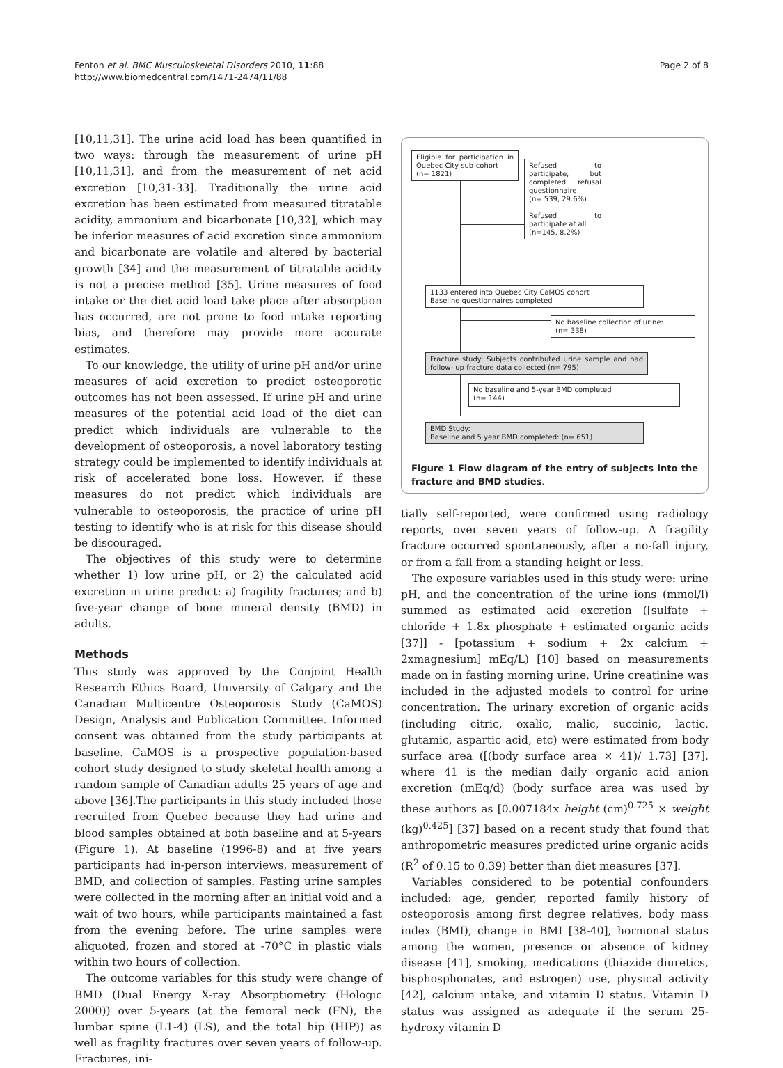Fenton et al. BMC Musculoskeletal Disorders 2010, 11:88
http://www.biomedcentral.com/1471-2474/11/88
Page 2 of 8
[10,11,31]. The urine acid load has been quantified in two ways: through the measurement of urine pH [10,11,31], and from the measurement of net acid excretion [10,31-33]. Traditionally the urine acid excretion has been estimated from measured titratable acidity, ammonium and bicarbonate [10,32], which may be inferior measures of acid excretion since ammonium and bicarbonate are volatile and altered by bacterial growth [34] and the measurement of titratable acidity is not a precise method [35]. Urine measures of food intake or the diet acid load take place after absorption has occurred, are not prone to food intake reporting bias, and therefore may provide more accurate estimates.
To our knowledge, the utility of urine pH and/or urine measures of acid excretion to predict osteoporotic outcomes has not been assessed. If urine pH and urine measures of the potential acid load of the diet can predict which individuals are vulnerable to the development of osteoporosis, a novel laboratory testing strategy could be implemented to identify individuals at risk of accelerated bone loss. However, if these measures do not predict which individuals are vulnerable to osteoporosis, the practice of urine pH testing to identify who is at risk for this disease should be discouraged.
The objectives of this study were to determine whether 1) low urine pH, or 2) the calculated acid excretion in urine predict: a) fragility fractures; and b) five-year change of bone mineral density (BMD) in adults.
Methods
This study was approved by the Conjoint Health Research Ethics Board, University of Calgary and the Canadian Multicentre Osteoporosis Study (CaMOS) Design, Analysis and Publication Committee. Informed consent was obtained from the study participants at baseline. CaMOS is a prospective population-based cohort study designed to study skeletal health among a random sample of Canadian adults 25 years of age and above [36].The participants in this study included those recruited from Quebec because they had urine and blood samples obtained at both baseline and at 5-years (Figure 1). At baseline (1996-8) and at five years participants had in-person interviews, measurement of BMD, and collection of samples. Fasting urine samples were collected in the morning after an initial void and a wait of two hours, while participants maintained a fast from the evening before. The urine samples were aliquoted, frozen and stored at -70°C in plastic vials within two hours of collection.
The outcome variables for this study were change of BMD (Dual Energy X-ray Absorptiometry (Hologic 2000)) over 5-years (at the femoral neck (FN), the lumbar spine (L1-4) (LS), and the total hip (HIP)) as well as fragility fractures over seven years of follow-up. Fractures, ini-
Eligible for participation in Quebec City sub-cohort
(n= 1821)
Refused to participate, but completed refusal questionnaire
(n= 539, 29.6%)
Refused to participate at all
(n=145, 8.2%)
1133 entered into Quebec City CaMOS cohort
Baseline questionnaires completed
No baseline collection of urine:
(n= 338)
Fracture study: Subjects contributed urine sample and had follow- up fracture data collected (n= 795)
No baseline and 5-year BMD completed
(n= 144)
BMD Study:
Baseline and 5 year BMD completed: (n= 651)
Figure 1 Flow diagram of the entry of subjects into the fracture and BMD studies.
tially self-reported, were confirmed using radiology reports, over seven years of follow-up. A fragility fracture occurred spontaneously, after a no-fall injury, or from a fall from a standing height or less.
The exposure variables used in this study were: urine pH, and the concentration of the urine ions (mmol/l) summed as estimated acid excretion ([sulfate + chloride + 1.8x phosphate + estimated organic acids [37]] - [potassium + sodium + 2x calcium + 2xmagnesium] mEq/L) [10] based on measurements made on in fasting morning urine. Urine creatinine was included in the adjusted models to control for urine concentration. The urinary excretion of organic acids (including citric, oxalic, malic, succinic, lactic, glutamic, aspartic acid, etc) were estimated from body surface area ([(body surface area × 41)/ 1.73] [37], where 41 is the median daily organic acid anion excretion (mEq/d) (body surface area was used by these authors as [0.007184x height (cm)<sup>0.725</sup> × weight (kg)<sup>0.425</sup>] [37] based on a recent study that found that anthropometric measures predicted urine organic acids (R<sup>2</sup> of 0.15 to 0.39) better than diet measures [37].
Variables considered to be potential confounders included: age, gender, reported family history of osteoporosis among first degree relatives, body mass index (BMI), change in BMI [38-40], hormonal status among the women, presence or absence of kidney disease [41], smoking, medications (thiazide diuretics, bisphosphonates, and estrogen) use, physical activity [42], calcium intake, and vitamin D status. Vitamin D status was assigned as adequate if the serum 25-hydroxy vitamin D